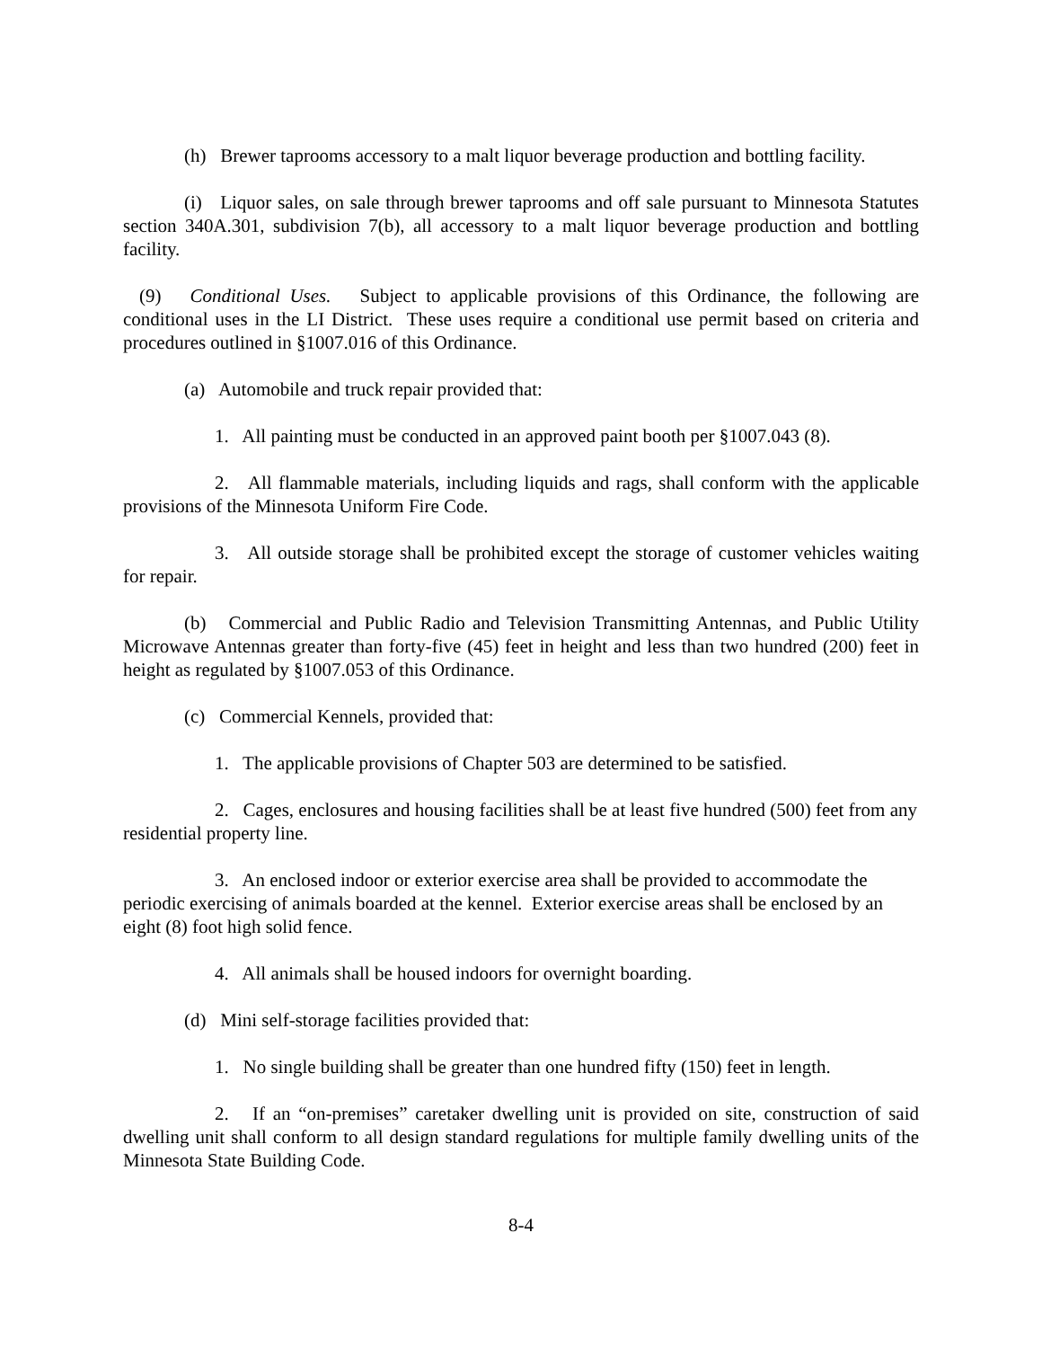(h) Brewer taprooms accessory to a malt liquor beverage production and bottling facility.
(i) Liquor sales, on sale through brewer taprooms and off sale pursuant to Minnesota Statutes section 340A.301, subdivision 7(b), all accessory to a malt liquor beverage production and bottling facility.
(9) Conditional Uses. Subject to applicable provisions of this Ordinance, the following are conditional uses in the LI District. These uses require a conditional use permit based on criteria and procedures outlined in §1007.016 of this Ordinance.
(a) Automobile and truck repair provided that:
1. All painting must be conducted in an approved paint booth per §1007.043 (8).
2. All flammable materials, including liquids and rags, shall conform with the applicable provisions of the Minnesota Uniform Fire Code.
3. All outside storage shall be prohibited except the storage of customer vehicles waiting for repair.
(b) Commercial and Public Radio and Television Transmitting Antennas, and Public Utility Microwave Antennas greater than forty-five (45) feet in height and less than two hundred (200) feet in height as regulated by §1007.053 of this Ordinance.
(c) Commercial Kennels, provided that:
1. The applicable provisions of Chapter 503 are determined to be satisfied.
2. Cages, enclosures and housing facilities shall be at least five hundred (500) feet from any residential property line.
3. An enclosed indoor or exterior exercise area shall be provided to accommodate the periodic exercising of animals boarded at the kennel. Exterior exercise areas shall be enclosed by an eight (8) foot high solid fence.
4. All animals shall be housed indoors for overnight boarding.
(d) Mini self-storage facilities provided that:
1. No single building shall be greater than one hundred fifty (150) feet in length.
2. If an “on-premises” caretaker dwelling unit is provided on site, construction of said dwelling unit shall conform to all design standard regulations for multiple family dwelling units of the Minnesota State Building Code.
8-4